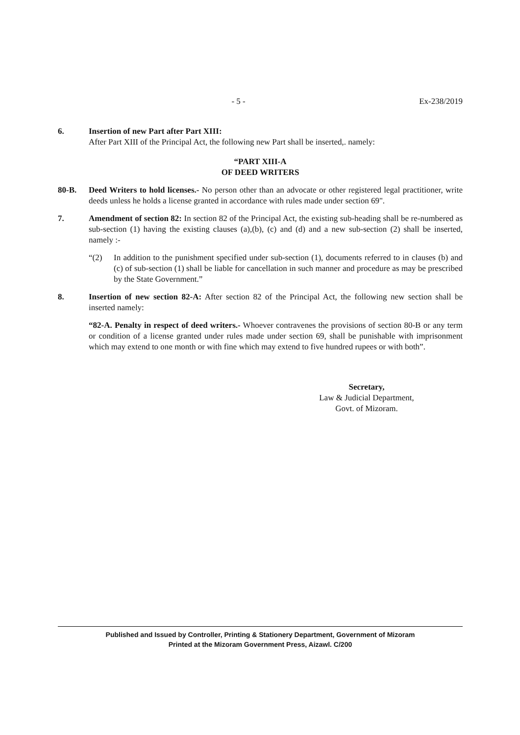- 5 - Ex-238/2019
6. Insertion of new Part after Part XIII:
After Part XIII of the Principal Act, the following new Part shall be inserted,. namely:
“PART XIII-A
OF DEED WRITERS
80-B. Deed Writers to hold licenses.- No person other than an advocate or other registered legal practitioner, write deeds unless he holds a license granted in accordance with rules made under section 69".
7. Amendment of section 82: In section 82 of the Principal Act, the existing sub-heading shall be re-numbered as sub-section (1) having the existing clauses (a),(b), (c) and (d) and a new sub-section (2) shall be inserted, namely :-
“(2) In addition to the punishment specified under sub-section (1), documents referred to in clauses (b) and (c) of sub-section (1) shall be liable for cancellation in such manner and procedure as may be prescribed by the State Government.”
8. Insertion of new section 82-A: After section 82 of the Principal Act, the following new section shall be inserted namely:
“82-A. Penalty in respect of deed writers.- Whoever contravenes the provisions of section 80-B or any term or condition of a license granted under rules made under section 69, shall be punishable with imprisonment which may extend to one month or with fine which may extend to five hundred rupees or with both”.
Secretary,
Law & Judicial Department,
Govt. of Mizoram.
Published and Issued by Controller, Printing & Stationery Department, Government of Mizoram
Printed at the Mizoram Government Press, Aizawl. C/200